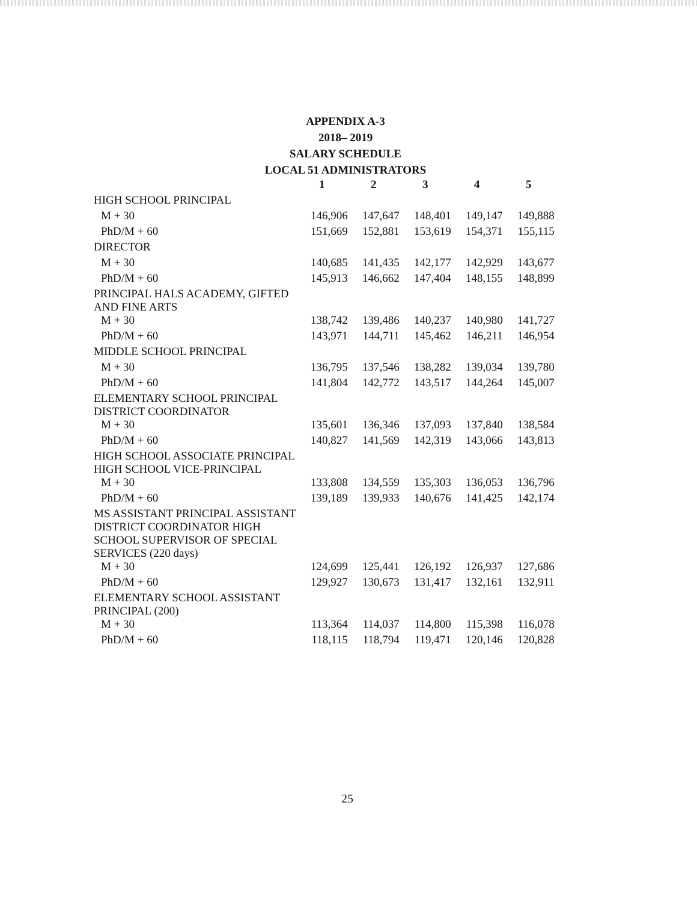APPENDIX A-3
2018– 2019
SALARY SCHEDULE
LOCAL 51 ADMINISTRATORS
| | 1 | 2 | 3 | 4 | 5 |
| --- | --- | --- | --- | --- | --- |
| HIGH SCHOOL PRINCIPAL | | | | | |
| M + 30 | 146,906 | 147,647 | 148,401 | 149,147 | 149,888 |
| PhD/M + 60 | 151,669 | 152,881 | 153,619 | 154,371 | 155,115 |
| DIRECTOR | | | | | |
| M + 30 | 140,685 | 141,435 | 142,177 | 142,929 | 143,677 |
| PhD/M + 60 | 145,913 | 146,662 | 147,404 | 148,155 | 148,899 |
| PRINCIPAL HALS ACADEMY, GIFTED AND FINE ARTS | | | | | |
| M + 30 | 138,742 | 139,486 | 140,237 | 140,980 | 141,727 |
| PhD/M + 60 | 143,971 | 144,711 | 145,462 | 146,211 | 146,954 |
| MIDDLE SCHOOL PRINCIPAL | | | | | |
| M + 30 | 136,795 | 137,546 | 138,282 | 139,034 | 139,780 |
| PhD/M + 60 | 141,804 | 142,772 | 143,517 | 144,264 | 145,007 |
| ELEMENTARY SCHOOL PRINCIPAL DISTRICT COORDINATOR | | | | | |
| M + 30 | 135,601 | 136,346 | 137,093 | 137,840 | 138,584 |
| PhD/M + 60 | 140,827 | 141,569 | 142,319 | 143,066 | 143,813 |
| HIGH SCHOOL ASSOCIATE PRINCIPAL HIGH SCHOOL VICE-PRINCIPAL | | | | | |
| M + 30 | 133,808 | 134,559 | 135,303 | 136,053 | 136,796 |
| PhD/M + 60 | 139,189 | 139,933 | 140,676 | 141,425 | 142,174 |
| MS ASSISTANT PRINCIPAL ASSISTANT DISTRICT COORDINATOR HIGH SCHOOL SUPERVISOR OF SPECIAL SERVICES (220 days) | | | | | |
| M + 30 | 124,699 | 125,441 | 126,192 | 126,937 | 127,686 |
| PhD/M + 60 | 129,927 | 130,673 | 131,417 | 132,161 | 132,911 |
| ELEMENTARY SCHOOL ASSISTANT PRINCIPAL (200) | | | | | |
| M + 30 | 113,364 | 114,037 | 114,800 | 115,398 | 116,078 |
| PhD/M + 60 | 118,115 | 118,794 | 119,471 | 120,146 | 120,828 |
25